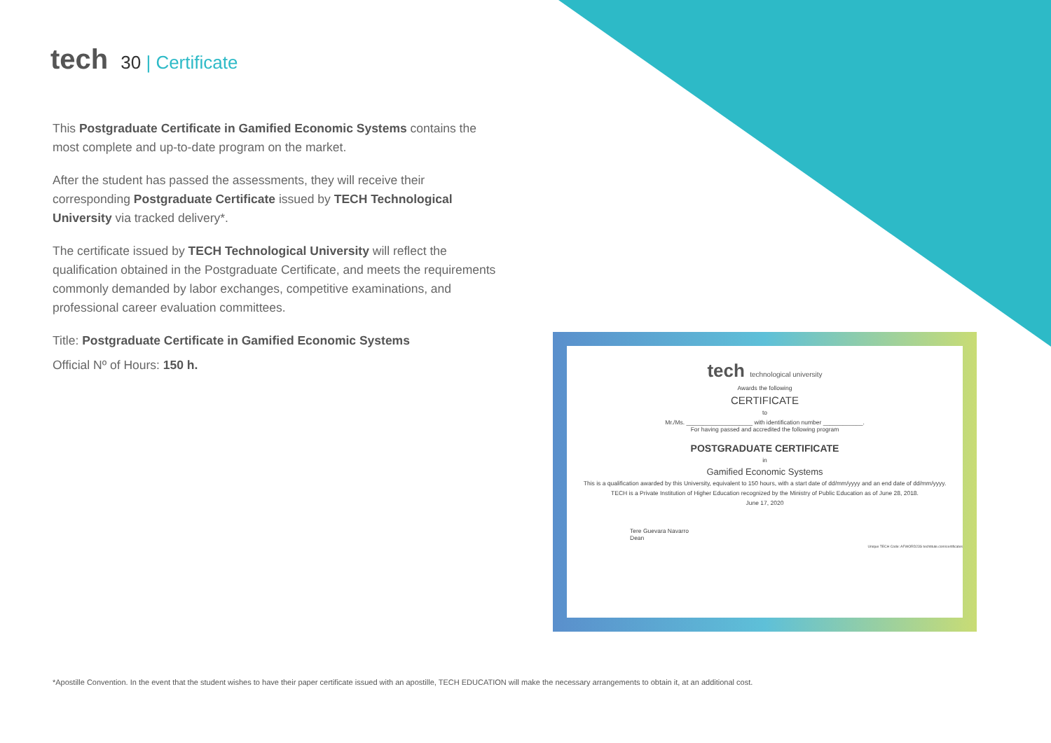tech 30 | Certificate
This Postgraduate Certificate in Gamified Economic Systems contains the most complete and up-to-date program on the market.
After the student has passed the assessments, they will receive their corresponding Postgraduate Certificate issued by TECH Technological University via tracked delivery*.
The certificate issued by TECH Technological University will reflect the qualification obtained in the Postgraduate Certificate, and meets the requirements commonly demanded by labor exchanges, competitive examinations, and professional career evaluation committees.
Title: Postgraduate Certificate in Gamified Economic Systems
Official Nº of Hours: 150 h.
tech technological university
Awards the following
CERTIFICATE
to
Mr./Ms. ____________________ with identification number ____________.
For having passed and accredited the following program
POSTGRADUATE CERTIFICATE
in
Gamified Economic Systems
This is a qualification awarded by this University, equivalent to 150 hours, with a start date of dd/mm/yyyy and an end date of dd/mm/yyyy.
TECH is a Private Institution of Higher Education recognized by the Ministry of Public Education as of June 28, 2018.
June 17, 2020
Tere Guevara Navarro
Dean
Unique TECH Code: AFWORD23S techtitute.com/certificates
*Apostille Convention. In the event that the student wishes to have their paper certificate issued with an apostille, TECH EDUCATION will make the necessary arrangements to obtain it, at an additional cost.